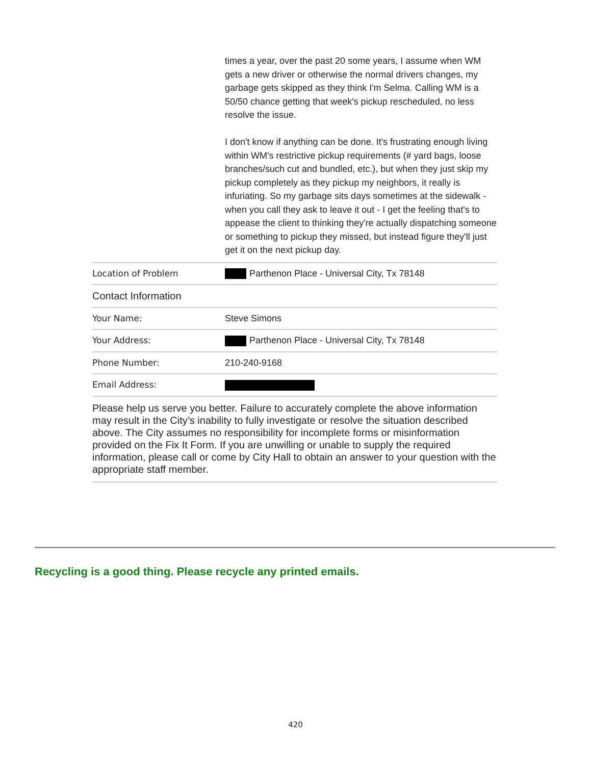| | times a year, over the past 20 some years, I assume when WM gets a new driver or otherwise the normal drivers changes, my garbage gets skipped as they think I'm Selma. Calling WM is a 50/50 chance getting that week's pickup rescheduled, no less resolve the issue. I don't know if anything can be done. It's frustrating enough living within WM's restrictive pickup requirements (# yard bags, loose branches/such cut and bundled, etc.), but when they just skip my pickup completely as they pickup my neighbors, it really is infuriating. So my garbage sits days sometimes at the sidewalk - when you call they ask to leave it out - I get the feeling that's to appease the client to thinking they're actually dispatching someone or something to pickup they missed, but instead figure they'll just get it on the next pickup day. |
| Location of Problem | Parthenon Place - Universal City, Tx 78148 |
| Contact Information | |
| Your Name: | Steve Simons |
| Your Address: | Parthenon Place - Universal City, Tx 78148 |
| Phone Number: | 210-240-9168 |
| Email Address: | |
Please help us serve you better. Failure to accurately complete the above information may result in the City’s inability to fully investigate or resolve the situation described above. The City assumes no responsibility for incomplete forms or misinformation provided on the Fix It Form. If you are unwilling or unable to supply the required information, please call or come by City Hall to obtain an answer to your question with the appropriate staff member.
Recycling is a good thing. Please recycle any printed emails.
420